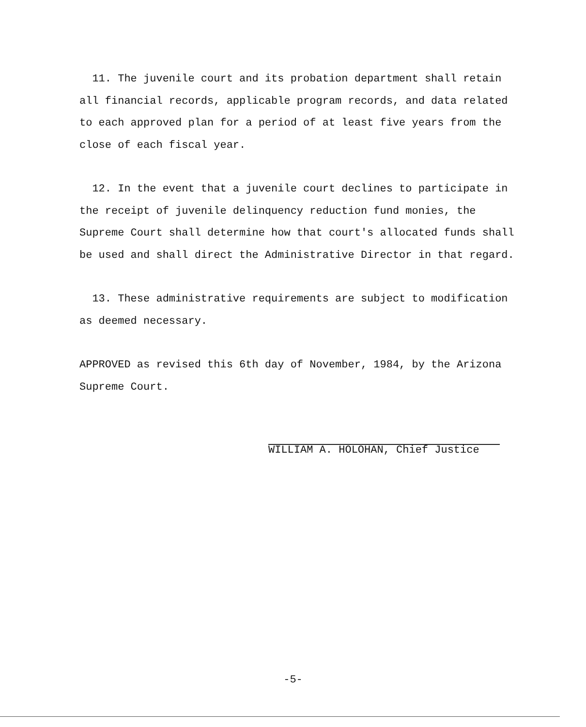11. The juvenile court and its probation department shall retain all financial records, applicable program records, and data related to each approved plan for a period of at least five years from the close of each fiscal year.
12. In the event that a juvenile court declines to participate in the receipt of juvenile delinquency reduction fund monies, the Supreme Court shall determine how that court's allocated funds shall be used and shall direct the Administrative Director in that regard.
13. These administrative requirements are subject to modification as deemed necessary.
APPROVED as revised this 6th day of November, 1984, by the Arizona Supreme Court.
WILLIAM A. HOLOHAN, Chief Justice
-5-